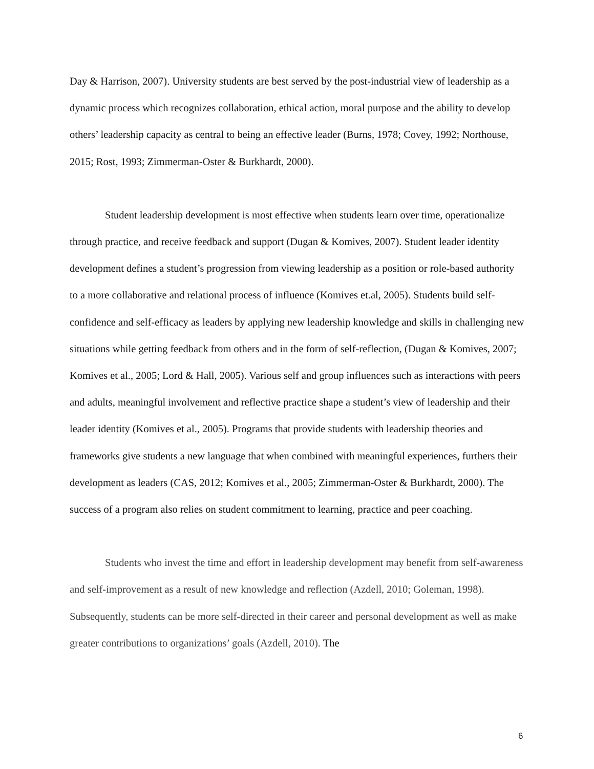Day & Harrison, 2007). University students are best served by the post-industrial view of leadership as a dynamic process which recognizes collaboration, ethical action, moral purpose and the ability to develop others’ leadership capacity as central to being an effective leader (Burns, 1978; Covey, 1992; Northouse, 2015; Rost, 1993; Zimmerman-Oster & Burkhardt, 2000).
Student leadership development is most effective when students learn over time, operationalize through practice, and receive feedback and support (Dugan & Komives, 2007). Student leader identity development defines a student’s progression from viewing leadership as a position or role-based authority to a more collaborative and relational process of influence (Komives et.al, 2005). Students build self-confidence and self-efficacy as leaders by applying new leadership knowledge and skills in challenging new situations while getting feedback from others and in the form of self-reflection, (Dugan & Komives, 2007; Komives et al., 2005; Lord & Hall, 2005). Various self and group influences such as interactions with peers and adults, meaningful involvement and reflective practice shape a student’s view of leadership and their leader identity (Komives et al., 2005). Programs that provide students with leadership theories and frameworks give students a new language that when combined with meaningful experiences, furthers their development as leaders (CAS, 2012; Komives et al., 2005; Zimmerman-Oster & Burkhardt, 2000). The success of a program also relies on student commitment to learning, practice and peer coaching.
Students who invest the time and effort in leadership development may benefit from self-awareness and self-improvement as a result of new knowledge and reflection (Azdell, 2010; Goleman, 1998). Subsequently, students can be more self-directed in their career and personal development as well as make greater contributions to organizations’ goals (Azdell, 2010). The
6